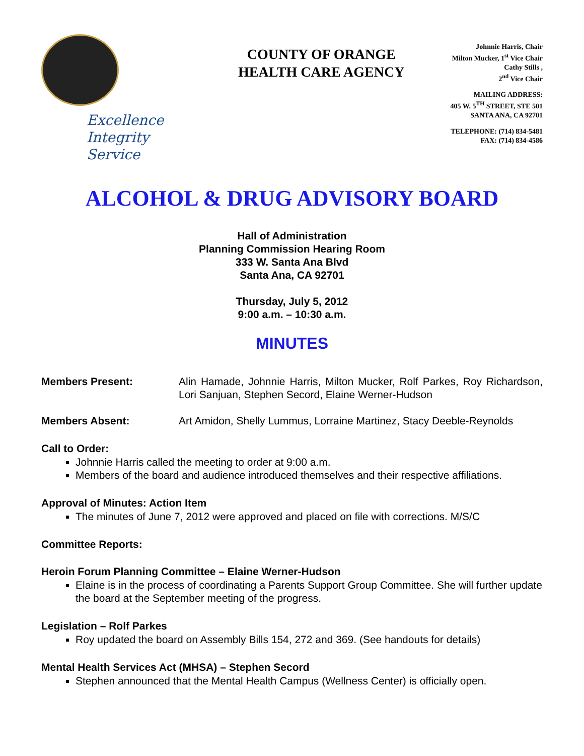Excellence
Integrity
Service
COUNTY OF ORANGE
HEALTH CARE AGENCY
Johnnie Harris, Chair
Milton Mucker, 1<sup>st</sup> Vice Chair
Cathy Stills ,
2<sup>nd</sup> Vice Chair
MAILING ADDRESS:
405 W. 5<sup>TH</sup> STREET, STE 501
SANTA ANA, CA 92701
TELEPHONE: (714) 834-5481
FAX: (714) 834-4586
ALCOHOL & DRUG ADVISORY BOARD
Hall of Administration
Planning Commission Hearing Room
333 W. Santa Ana Blvd
Santa Ana, CA 92701
Thursday, July 5, 2012
9:00 a.m. – 10:30 a.m.
MINUTES
Members Present: Alin Hamade, Johnnie Harris, Milton Mucker, Rolf Parkes, Roy Richardson, Lori Sanjuan, Stephen Secord, Elaine Werner-Hudson
Members Absent: Art Amidon, Shelly Lummus, Lorraine Martinez, Stacy Deeble-Reynolds
Call to Order:
Johnnie Harris called the meeting to order at 9:00 a.m.
Members of the board and audience introduced themselves and their respective affiliations.
Approval of Minutes: Action Item
The minutes of June 7, 2012 were approved and placed on file with corrections. M/S/C
Committee Reports:
Heroin Forum Planning Committee – Elaine Werner-Hudson
Elaine is in the process of coordinating a Parents Support Group Committee. She will further update the board at the September meeting of the progress.
Legislation – Rolf Parkes
Roy updated the board on Assembly Bills 154, 272 and 369. (See handouts for details)
Mental Health Services Act (MHSA) – Stephen Secord
Stephen announced that the Mental Health Campus (Wellness Center) is officially open.